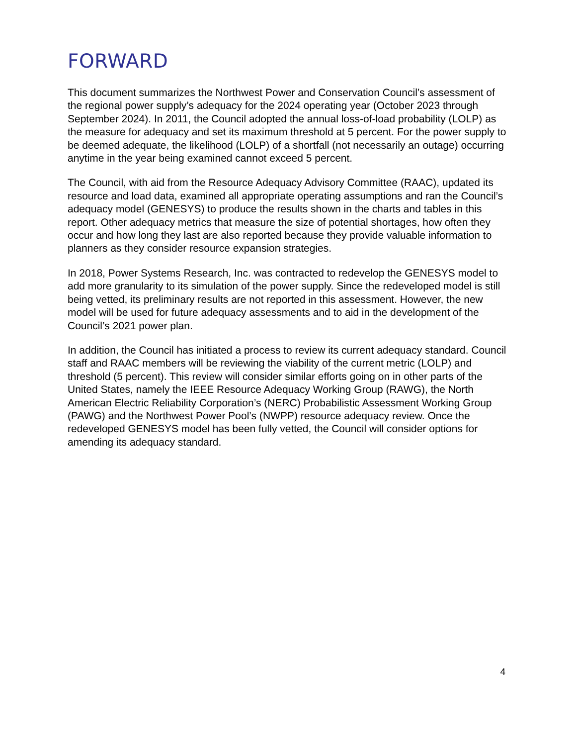FORWARD
This document summarizes the Northwest Power and Conservation Council’s assessment of the regional power supply’s adequacy for the 2024 operating year (October 2023 through September 2024). In 2011, the Council adopted the annual loss-of-load probability (LOLP) as the measure for adequacy and set its maximum threshold at 5 percent. For the power supply to be deemed adequate, the likelihood (LOLP) of a shortfall (not necessarily an outage) occurring anytime in the year being examined cannot exceed 5 percent.
The Council, with aid from the Resource Adequacy Advisory Committee (RAAC), updated its resource and load data, examined all appropriate operating assumptions and ran the Council’s adequacy model (GENESYS) to produce the results shown in the charts and tables in this report. Other adequacy metrics that measure the size of potential shortages, how often they occur and how long they last are also reported because they provide valuable information to planners as they consider resource expansion strategies.
In 2018, Power Systems Research, Inc. was contracted to redevelop the GENESYS model to add more granularity to its simulation of the power supply. Since the redeveloped model is still being vetted, its preliminary results are not reported in this assessment. However, the new model will be used for future adequacy assessments and to aid in the development of the Council’s 2021 power plan.
In addition, the Council has initiated a process to review its current adequacy standard. Council staff and RAAC members will be reviewing the viability of the current metric (LOLP) and threshold (5 percent). This review will consider similar efforts going on in other parts of the United States, namely the IEEE Resource Adequacy Working Group (RAWG), the North American Electric Reliability Corporation’s (NERC) Probabilistic Assessment Working Group (PAWG) and the Northwest Power Pool’s (NWPP) resource adequacy review. Once the redeveloped GENESYS model has been fully vetted, the Council will consider options for amending its adequacy standard.
4